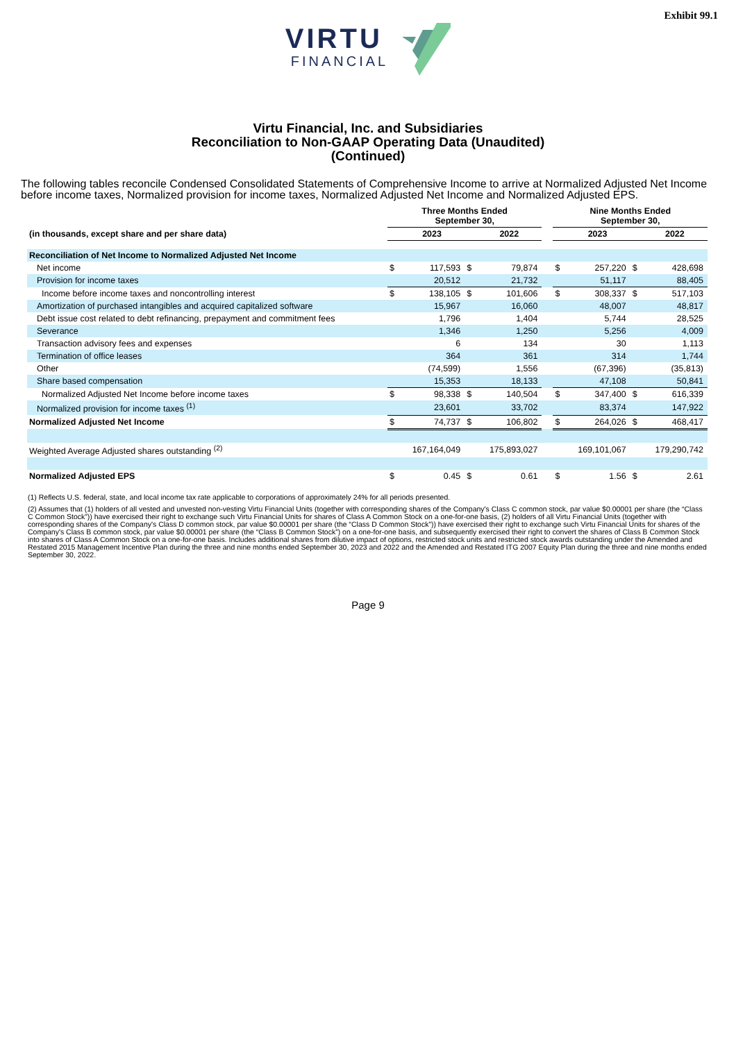Exhibit 99.1
VIRTU
FINANCIAL
Virtu Financial, Inc. and Subsidiaries
Reconciliation to Non-GAAP Operating Data (Unaudited)
(Continued)
The following tables reconcile Condensed Consolidated Statements of Comprehensive Income to arrive at Normalized Adjusted Net Income before income taxes, Normalized provision for income taxes, Normalized Adjusted Net Income and Normalized Adjusted EPS.
| | Three Months Ended September 30, | | | | | Nine Months Ended September 30, | | | |
| --- | --- | --- | --- | --- | --- | --- | --- | --- | --- |
| (in thousands, except share and per share data) | | 2023 | | 2022 | | | 2023 | | 2022 |
| Reconciliation of Net Income to Normalized Adjusted Net Income | | | | | | | | | |
| Net income | $ | 117,593 | $ | 79,874 | | $ | 257,220 | $ | 428,698 |
| Provision for income taxes | | 20,512 | | 21,732 | | | 51,117 | | 88,405 |
| Income before income taxes and noncontrolling interest | $ | 138,105 | $ | 101,606 | | $ | 308,337 | $ | 517,103 |
| Amortization of purchased intangibles and acquired capitalized software | | 15,967 | | 16,060 | | | 48,007 | | 48,817 |
| Debt issue cost related to debt refinancing, prepayment and commitment fees | | 1,796 | | 1,404 | | | 5,744 | | 28,525 |
| Severance | | 1,346 | | 1,250 | | | 5,256 | | 4,009 |
| Transaction advisory fees and expenses | | 6 | | 134 | | | 30 | | 1,113 |
| Termination of office leases | | 364 | | 361 | | | 314 | | 1,744 |
| Other | | (74,599) | | 1,556 | | | (67,396) | | (35,813) |
| Share based compensation | | 15,353 | | 18,133 | | | 47,108 | | 50,841 |
| Normalized Adjusted Net Income before income taxes | $ | 98,338 | $ | 140,504 | | $ | 347,400 | $ | 616,339 |
| Normalized provision for income taxes <sup>(1)</sup> | | 23,601 | | 33,702 | | | 83,374 | | 147,922 |
| Normalized Adjusted Net Income | $ | 74,737 | $ | 106,802 | | $ | 264,026 | $ | 468,417 |
| Weighted Average Adjusted shares outstanding <sup>(2)</sup> | | 167,164,049 | | 175,893,027 | | | 169,101,067 | | 179,290,742 |
| Normalized Adjusted EPS | $ | 0.45 | $ | 0.61 | | $ | 1.56 | $ | 2.61 |
(1) Reflects U.S. federal, state, and local income tax rate applicable to corporations of approximately 24% for all periods presented.
(2) Assumes that (1) holders of all vested and unvested non-vesting Virtu Financial Units (together with corresponding shares of the Company's Class C common stock, par value $0.00001 per share (the “Class C Common Stock”)) have exercised their right to exchange such Virtu Financial Units for shares of Class A Common Stock on a one-for-one basis, (2) holders of all Virtu Financial Units (together with corresponding shares of the Company's Class D common stock, par value $0.00001 per share (the “Class D Common Stock”)) have exercised their right to exchange such Virtu Financial Units for shares of the Company's Class B common stock, par value $0.00001 per share (the “Class B Common Stock”) on a one-for-one basis, and subsequently exercised their right to convert the shares of Class B Common Stock into shares of Class A Common Stock on a one-for-one basis. Includes additional shares from dilutive impact of options, restricted stock units and restricted stock awards outstanding under the Amended and Restated 2015 Management Incentive Plan during the three and nine months ended September 30, 2023 and 2022 and the Amended and Restated ITG 2007 Equity Plan during the three and nine months ended September 30, 2022.
Page 9